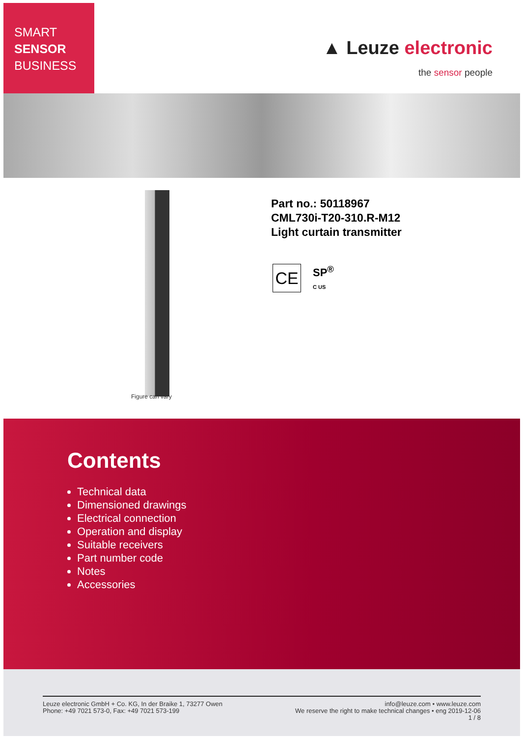SMART
SENSOR
BUSINESS
▲ Leuze electronic
the sensor people
Figure can vary
Part no.: 50118967
CML730i-T20-310.R-M12
Light curtain transmitter
CE
SP<sup>®</sup>
C US
Contents
Technical data
Dimensioned drawings
Electrical connection
Operation and display
Suitable receivers
Part number code
Notes
Accessories
Leuze electronic GmbH + Co. KG, In der Braike 1, 73277 Owen
Phone: +49 7021 573-0, Fax: +49 7021 573-199
info@leuze.com • www.leuze.com
We reserve the right to make technical changes • eng 2019-12-06
1 / 8